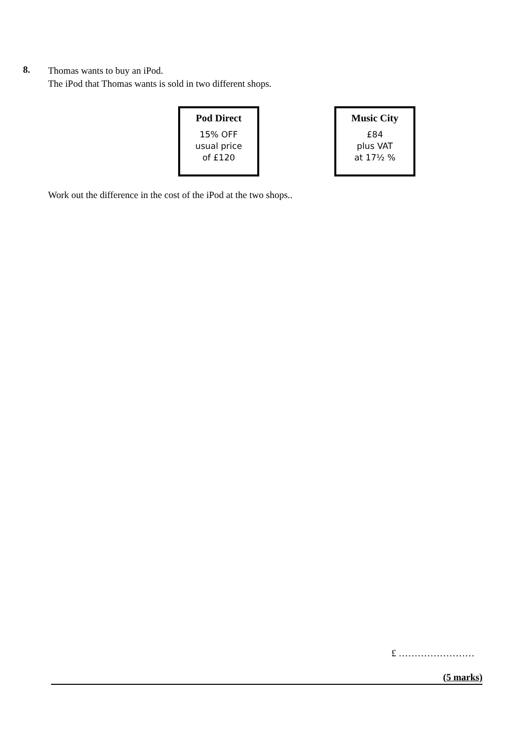8.
Thomas wants to buy an iPod.
The iPod that Thomas wants is sold in two different shops.
Pod Direct
15% OFF
usual price
of £120
Music City
£84
plus VAT
at 17½ %
Work out the difference in the cost of the iPod at the two shops..
£ ……………………
(5 marks)